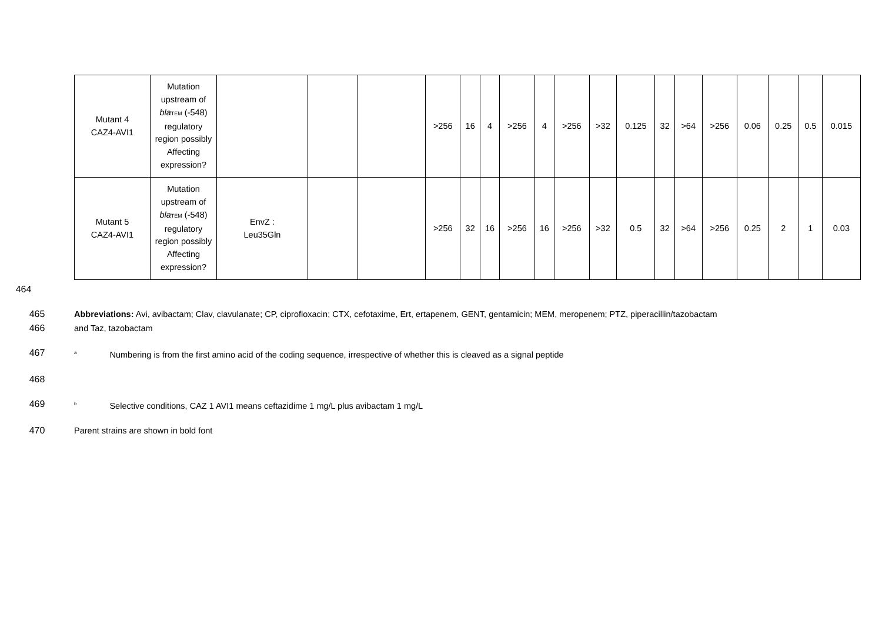| Mutant 4 CAZ4-AVI1 | Mutation upstream of bla<sub>TEM</sub> (-548) regulatory region possibly Affecting expression? | | | | >256 | 16 | 4 | >256 | 4 | >256 | >32 | 0.125 | 32 | >64 | >256 | 0.06 | 0.25 | 0.5 | 0.015 |
| Mutant 5 CAZ4-AVI1 | Mutation upstream of bla<sub>TEM</sub> (-548) regulatory region possibly Affecting expression? | EnvZ : Leu35Gln | | | >256 | 32 | 16 | >256 | 16 | >256 | >32 | 0.5 | 32 | >64 | >256 | 0.25 | 2 | 1 | 0.03 |
464
465 Abbreviations: Avi, avibactam; Clav, clavulanate; CP, ciprofloxacin; CTX, cefotaxime, Ert, ertapenem, GENT, gentamicin; MEM, meropenem; PTZ, piperacillin/tazobactam
466 and Taz, tazobactam
467 <sup>a</sup> Numbering is from the first amino acid of the coding sequence, irrespective of whether this is cleaved as a signal peptide
468
469 <sup>b</sup> Selective conditions, CAZ 1 AVI1 means ceftazidime 1 mg/L plus avibactam 1 mg/L
470 Parent strains are shown in bold font